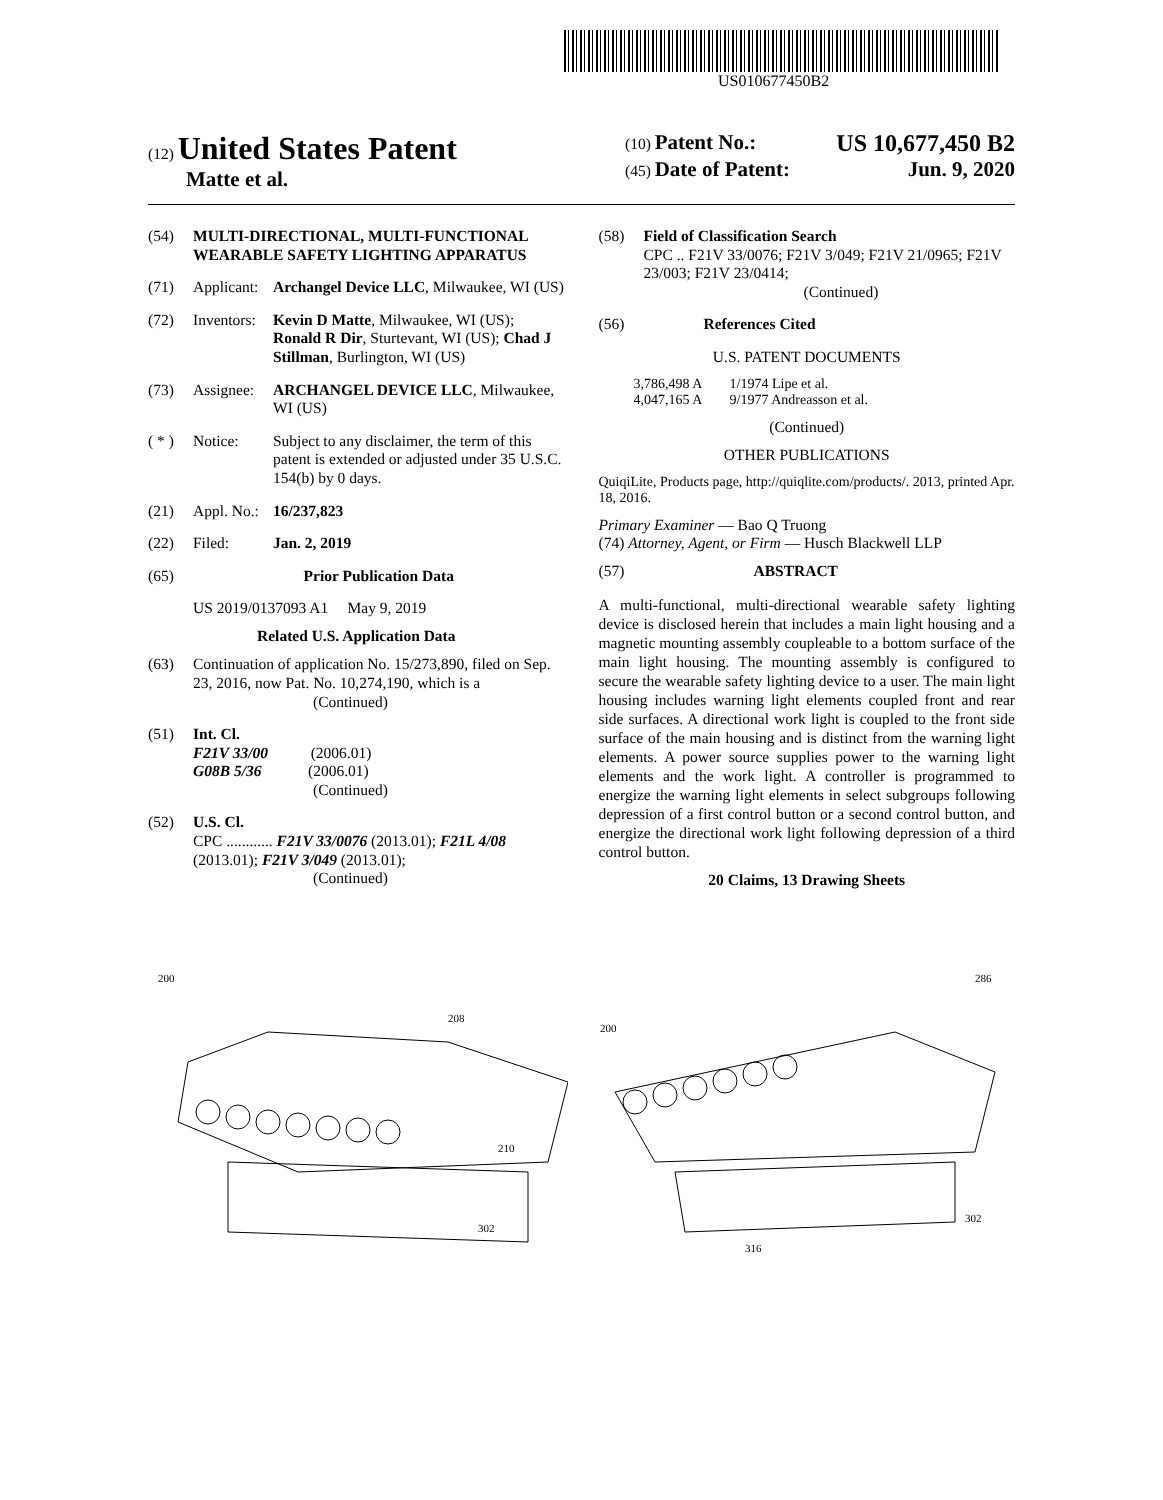US010677450B2
(12) United States Patent
Matte et al.
(10) Patent No.: US 10,677,450 B2
(45) Date of Patent: Jun. 9, 2020
(54) MULTI-DIRECTIONAL, MULTI-FUNCTIONAL WEARABLE SAFETY LIGHTING APPARATUS
(71) Applicant: Archangel Device LLC, Milwaukee, WI (US)
(72) Inventors: Kevin D Matte, Milwaukee, WI (US); Ronald R Dir, Sturtevant, WI (US); Chad J Stillman, Burlington, WI (US)
(73) Assignee: ARCHANGEL DEVICE LLC, Milwaukee, WI (US)
( * ) Notice: Subject to any disclaimer, the term of this patent is extended or adjusted under 35 U.S.C. 154(b) by 0 days.
(21) Appl. No.: 16/237,823
(22) Filed: Jan. 2, 2019
(65) Prior Publication Data
US 2019/0137093 A1 May 9, 2019
Related U.S. Application Data
(63) Continuation of application No. 15/273,890, filed on Sep. 23, 2016, now Pat. No. 10,274,190, which is a
(Continued)
(51) Int. Cl.
F21V 33/00 (2006.01)
G08B 5/36 (2006.01)
(Continued)
(52) U.S. Cl.
CPC ............ F21V 33/0076 (2013.01); F21L 4/08 (2013.01); F21V 3/049 (2013.01);
(Continued)
(58) Field of Classification Search
CPC .. F21V 33/0076; F21V 3/049; F21V 21/0965; F21V 23/003; F21V 23/0414;
(Continued)
(56) References Cited
U.S. PATENT DOCUMENTS
3,786,498 A 1/1974 Lipe et al.
4,047,165 A 9/1977 Andreasson et al.
(Continued)
OTHER PUBLICATIONS
QuiqiLite, Products page, http://quiqlite.com/products/. 2013, printed Apr. 18, 2016.
Primary Examiner — Bao Q Truong
(74) Attorney, Agent, or Firm — Husch Blackwell LLP
(57) ABSTRACT
A multi-functional, multi-directional wearable safety lighting device is disclosed herein that includes a main light housing and a magnetic mounting assembly coupleable to a bottom surface of the main light housing. The mounting assembly is configured to secure the wearable safety lighting device to a user. The main light housing includes warning light elements coupled front and rear side surfaces. A directional work light is coupled to the front side surface of the main housing and is distinct from the warning light elements. A power source supplies power to the warning light elements and the work light. A controller is programmed to energize the warning light elements in select subgroups following depression of a first control button or a second control button, and energize the directional work light following depression of a third control button.
20 Claims, 13 Drawing Sheets
200
208
302
210
286
200
302
316